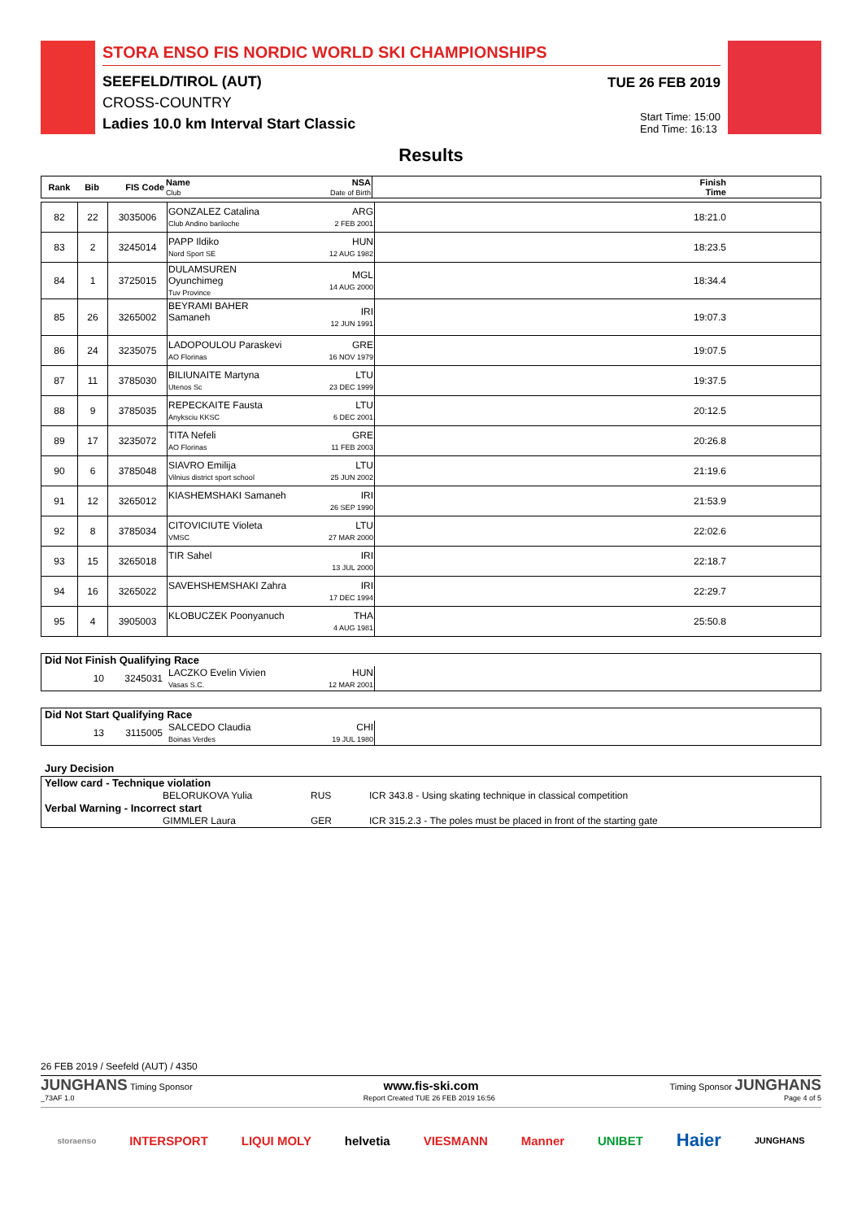STORA ENSO FIS NORDIC WORLD SKI CHAMPIONSHIPS
SEEFELD/TIROL (AUT)
CROSS-COUNTRY
Ladies 10.0 km Interval Start Classic
TUE 26 FEB 2019
Start Time: 15:00
End Time: 16:13
Results
| Rank | Bib | FIS Code | Name Club | NSA Date of Birth | Finish Time |
| --- | --- | --- | --- | --- | --- |
| 82 | 22 | 3035006 | GONZALEZ Catalina Club Andino bariloche | ARG 2 FEB 2001 | 18:21.0 |
| 83 | 2 | 3245014 | PAPP Ildiko Nord Sport SE | HUN 12 AUG 1982 | 18:23.5 |
| 84 | 1 | 3725015 | DULAMSUREN Oyunchimeg Tuv Province | MGL 14 AUG 2000 | 18:34.4 |
| 85 | 26 | 3265002 | BEYRAMI BAHER Samaneh | IRI 12 JUN 1991 | 19:07.3 |
| 86 | 24 | 3235075 | LADOPOULOU Paraskevi AO Florinas | GRE 16 NOV 1979 | 19:07.5 |
| 87 | 11 | 3785030 | BILIUNAITE Martyna Utenos Sc | LTU 23 DEC 1999 | 19:37.5 |
| 88 | 9 | 3785035 | REPECKAITE Fausta Anyksciu KKSC | LTU 6 DEC 2001 | 20:12.5 |
| 89 | 17 | 3235072 | TITA Nefeli AO Florinas | GRE 11 FEB 2003 | 20:26.8 |
| 90 | 6 | 3785048 | SIAVRO Emilija Vilnius district sport school | LTU 25 JUN 2002 | 21:19.6 |
| 91 | 12 | 3265012 | KIASHEMSHAKI Samaneh | IRI 26 SEP 1990 | 21:53.9 |
| 92 | 8 | 3785034 | CITOVICIUTE Violeta VMSC | LTU 27 MAR 2000 | 22:02.6 |
| 93 | 15 | 3265018 | TIR Sahel | IRI 13 JUL 2000 | 22:18.7 |
| 94 | 16 | 3265022 | SAVEHSHEMSHAKI Zahra | IRI 17 DEC 1994 | 22:29.7 |
| 95 | 4 | 3905003 | KLOBUCZEK Poonyanuch | THA 4 AUG 1981 | 25:50.8 |
Did Not Finish Qualifying Race
| 10 | 3245031 | LACZKO Evelin Vivien Vasas S.C. | HUN 12 MAR 2001 | |
Did Not Start Qualifying Race
| 13 | 3115005 | SALCEDO Claudia Boinas Verdes | CHI 19 JUL 1980 | |
Jury Decision
Yellow card - Technique violation
| | BELORUKOVA Yulia | RUS | ICR 343.8 - Using skating technique in classical competition |
Verbal Warning - Incorrect start
| | GIMMLER Laura | GER | ICR 315.2.3 - The poles must be placed in front of the starting gate |
26 FEB 2019 / Seefeld (AUT) / 4350
JUNGHANS Timing Sponsor www.fis-ski.com Timing Sponsor JUNGHANS
_73AF 1.0 Report Created TUE 26 FEB 2019 16:56 Page 4 of 5
storaenso INTERSPORT LIQUI MOLY helvetia VIESMANN Manner UNIBET Haier JUNGHANS